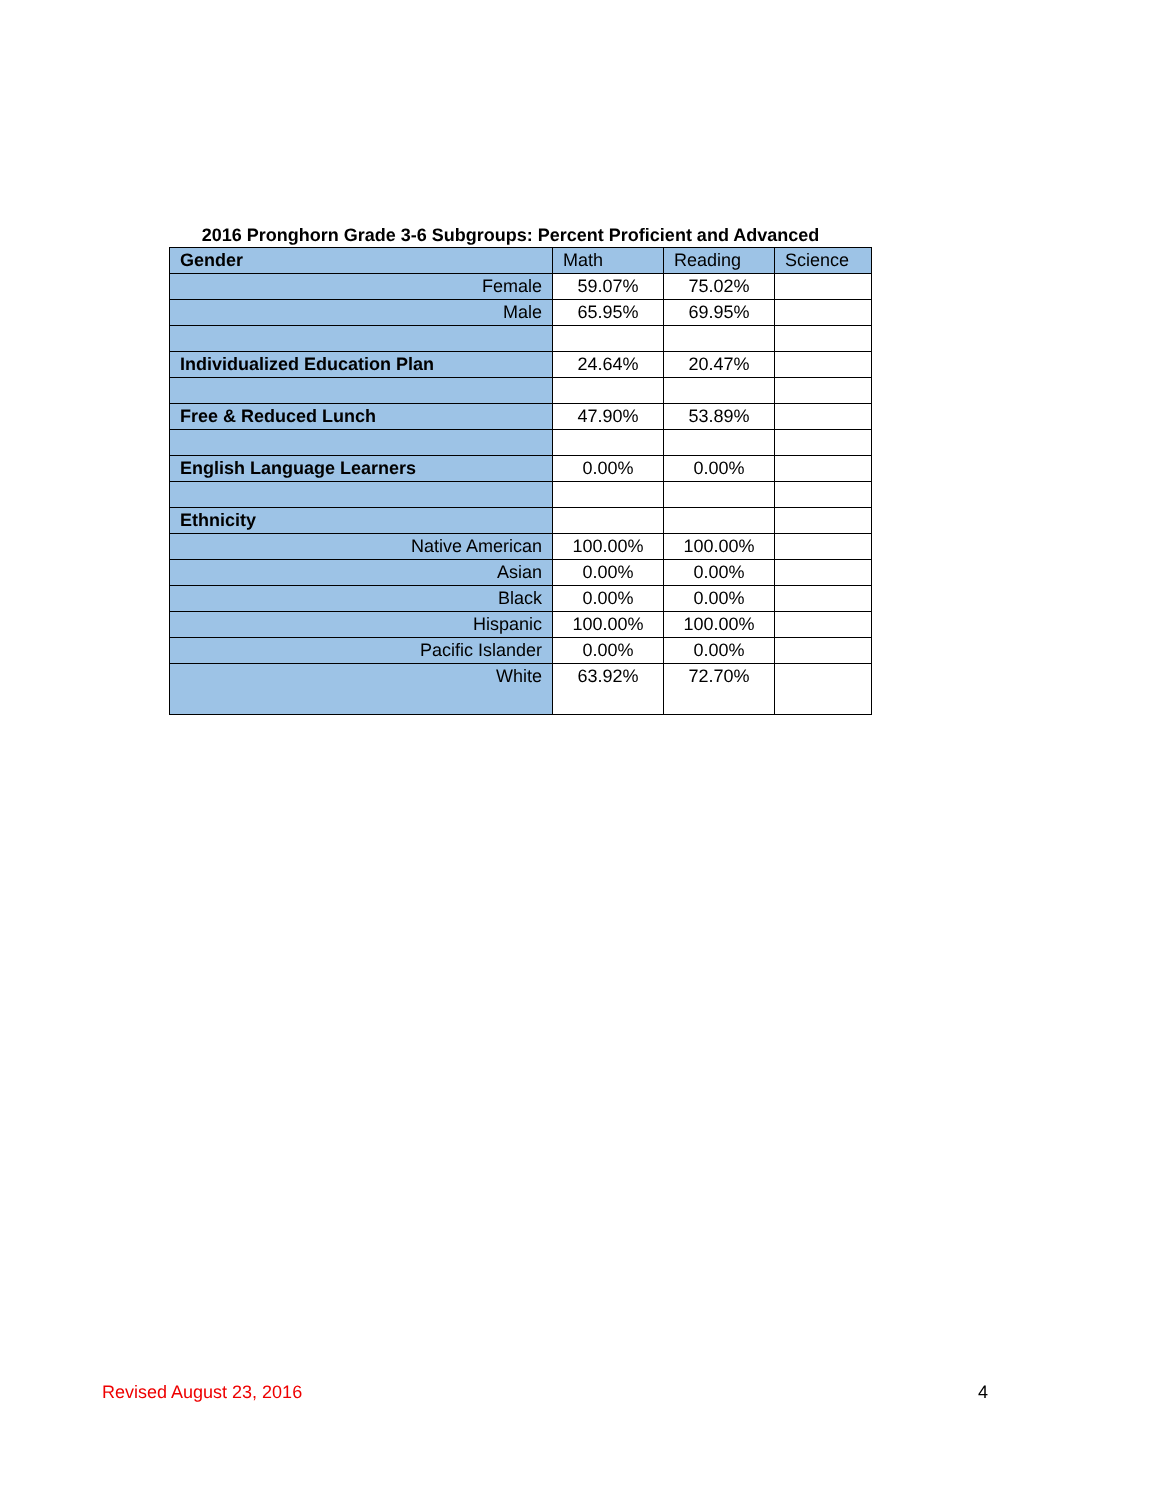2016 Pronghorn Grade 3-6 Subgroups: Percent Proficient and Advanced
| Gender | Math | Reading | Science |
| Female | 59.07% | 75.02% | |
| Male | 65.95% | 69.95% | |
| Individualized Education Plan | 24.64% | 20.47% | |
| Free & Reduced Lunch | 47.90% | 53.89% | |
| English Language Learners | 0.00% | 0.00% | |
| Ethnicity | | | |
| Native American | 100.00% | 100.00% | |
| Asian | 0.00% | 0.00% | |
| Black | 0.00% | 0.00% | |
| Hispanic | 100.00% | 100.00% | |
| Pacific Islander | 0.00% | 0.00% | |
| White | 63.92% | 72.70% | |
Revised August 23, 2016 4